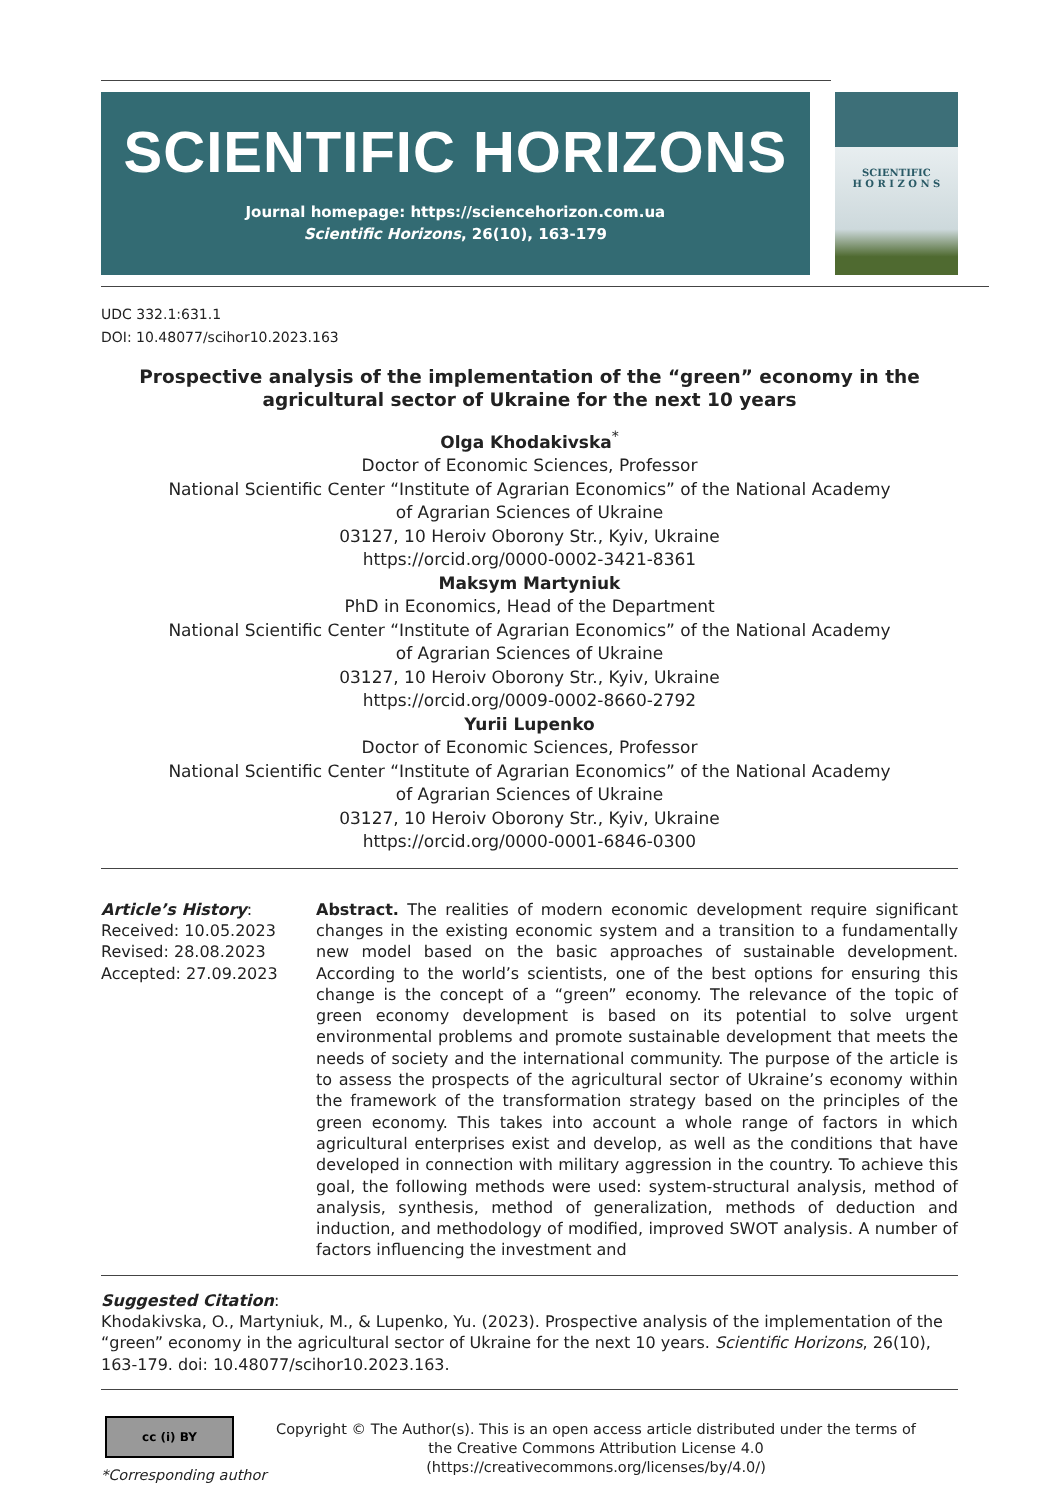SCIENTIFIC HORIZONS
Journal homepage: https://sciencehorizon.com.ua
Scientific Horizons, 26(10), 163-179
SCIENTIFIC
H O R I Z O N S
UDC 332.1:631.1
DOI: 10.48077/scihor10.2023.163
Prospective analysis of the implementation of the “green” economy in the agricultural sector of Ukraine for the next 10 years
Olga Khodakivska<sup>*</sup>
Doctor of Economic Sciences, Professor
National Scientific Center “Institute of Agrarian Economics” of the National Academy
of Agrarian Sciences of Ukraine
03127, 10 Heroiv Oborony Str., Kyiv, Ukraine
https://orcid.org/0000-0002-3421-8361
Maksym Martyniuk
PhD in Economics, Head of the Department
National Scientific Center “Institute of Agrarian Economics” of the National Academy
of Agrarian Sciences of Ukraine
03127, 10 Heroiv Oborony Str., Kyiv, Ukraine
https://orcid.org/0009-0002-8660-2792
Yurii Lupenko
Doctor of Economic Sciences, Professor
National Scientific Center “Institute of Agrarian Economics” of the National Academy
of Agrarian Sciences of Ukraine
03127, 10 Heroiv Oborony Str., Kyiv, Ukraine
https://orcid.org/0000-0001-6846-0300
Article’s History:
Received: 10.05.2023
Revised: 28.08.2023
Accepted: 27.09.2023
Abstract. The realities of modern economic development require significant changes in the existing economic system and a transition to a fundamentally new model based on the basic approaches of sustainable development. According to the world’s scientists, one of the best options for ensuring this change is the concept of a “green” economy. The relevance of the topic of green economy development is based on its potential to solve urgent environmental problems and promote sustainable development that meets the needs of society and the international community. The purpose of the article is to assess the prospects of the agricultural sector of Ukraine’s economy within the framework of the transformation strategy based on the principles of the green economy. This takes into account a whole range of factors in which agricultural enterprises exist and develop, as well as the conditions that have developed in connection with military aggression in the country. To achieve this goal, the following methods were used: system-structural analysis, method of analysis, synthesis, method of generalization, methods of deduction and induction, and methodology of modified, improved SWOT analysis. A number of factors influencing the investment and
Suggested Citation:
Khodakivska, O., Martyniuk, M., & Lupenko, Yu. (2023). Prospective analysis of the implementation of the “green” economy in the agricultural sector of Ukraine for the next 10 years. Scientific Horizons, 26(10), 163-179. doi: 10.48077/scihor10.2023.163.
cc (i) BY
*Corresponding author
Copyright © The Author(s). This is an open access article distributed under the terms of the Creative Commons Attribution License 4.0 (https://creativecommons.org/licenses/by/4.0/)